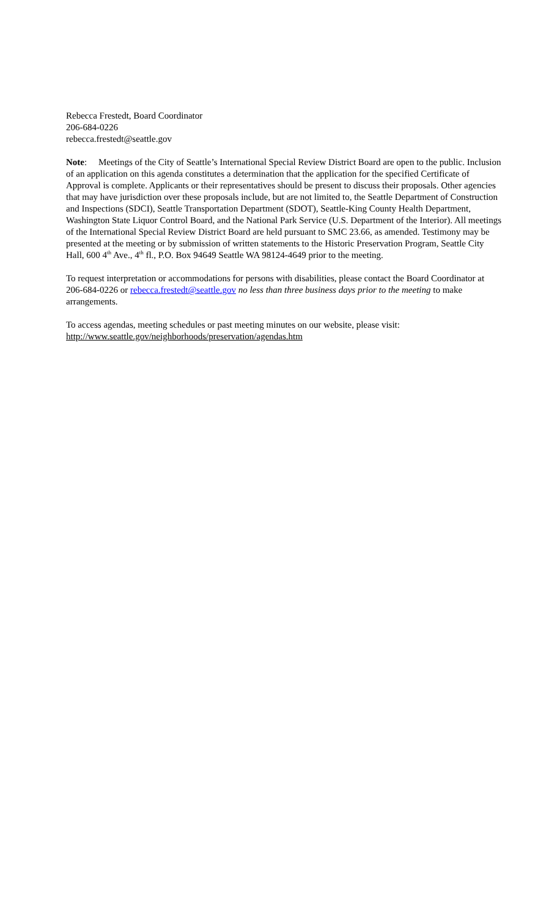Rebecca Frestedt, Board Coordinator
206-684-0226
rebecca.frestedt@seattle.gov
Note: Meetings of the City of Seattle’s International Special Review District Board are open to the public. Inclusion of an application on this agenda constitutes a determination that the application for the specified Certificate of Approval is complete. Applicants or their representatives should be present to discuss their proposals. Other agencies that may have jurisdiction over these proposals include, but are not limited to, the Seattle Department of Construction and Inspections (SDCI), Seattle Transportation Department (SDOT), Seattle-King County Health Department, Washington State Liquor Control Board, and the National Park Service (U.S. Department of the Interior). All meetings of the International Special Review District Board are held pursuant to SMC 23.66, as amended. Testimony may be presented at the meeting or by submission of written statements to the Historic Preservation Program, Seattle City Hall, 600 4<sup>th</sup> Ave., 4<sup>th</sup> fl., P.O. Box 94649 Seattle WA 98124-4649 prior to the meeting.
To request interpretation or accommodations for persons with disabilities, please contact the Board Coordinator at 206-684-0226 or rebecca.frestedt@seattle.gov no less than three business days prior to the meeting to make arrangements.
To access agendas, meeting schedules or past meeting minutes on our website, please visit:
http://www.seattle.gov/neighborhoods/preservation/agendas.htm